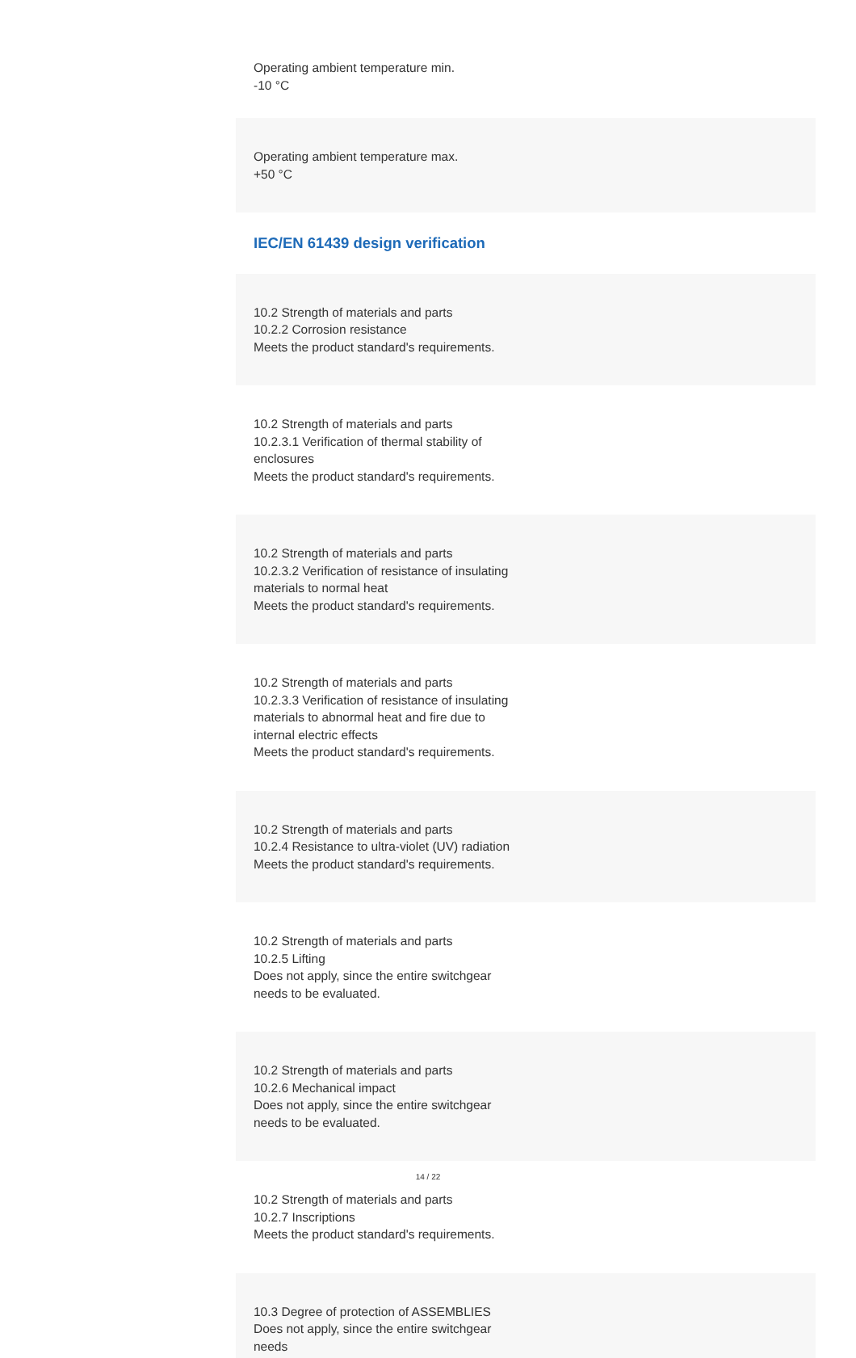Operating ambient temperature min.
-10 °C
Operating ambient temperature max.
+50 °C
IEC/EN 61439 design verification
10.2 Strength of materials and parts
10.2.2 Corrosion resistance
Meets the product standard's requirements.
10.2 Strength of materials and parts
10.2.3.1 Verification of thermal stability of enclosures
Meets the product standard's requirements.
10.2 Strength of materials and parts
10.2.3.2 Verification of resistance of insulating materials to normal heat
Meets the product standard's requirements.
10.2 Strength of materials and parts
10.2.3.3 Verification of resistance of insulating materials to abnormal heat and fire due to internal electric effects
Meets the product standard's requirements.
10.2 Strength of materials and parts
10.2.4 Resistance to ultra-violet (UV) radiation
Meets the product standard's requirements.
10.2 Strength of materials and parts
10.2.5 Lifting
Does not apply, since the entire switchgear needs to be evaluated.
10.2 Strength of materials and parts
10.2.6 Mechanical impact
Does not apply, since the entire switchgear needs to be evaluated.
10.2 Strength of materials and parts
10.2.7 Inscriptions
Meets the product standard's requirements.
10.3 Degree of protection of ASSEMBLIES
Does not apply, since the entire switchgear needs
14 / 22